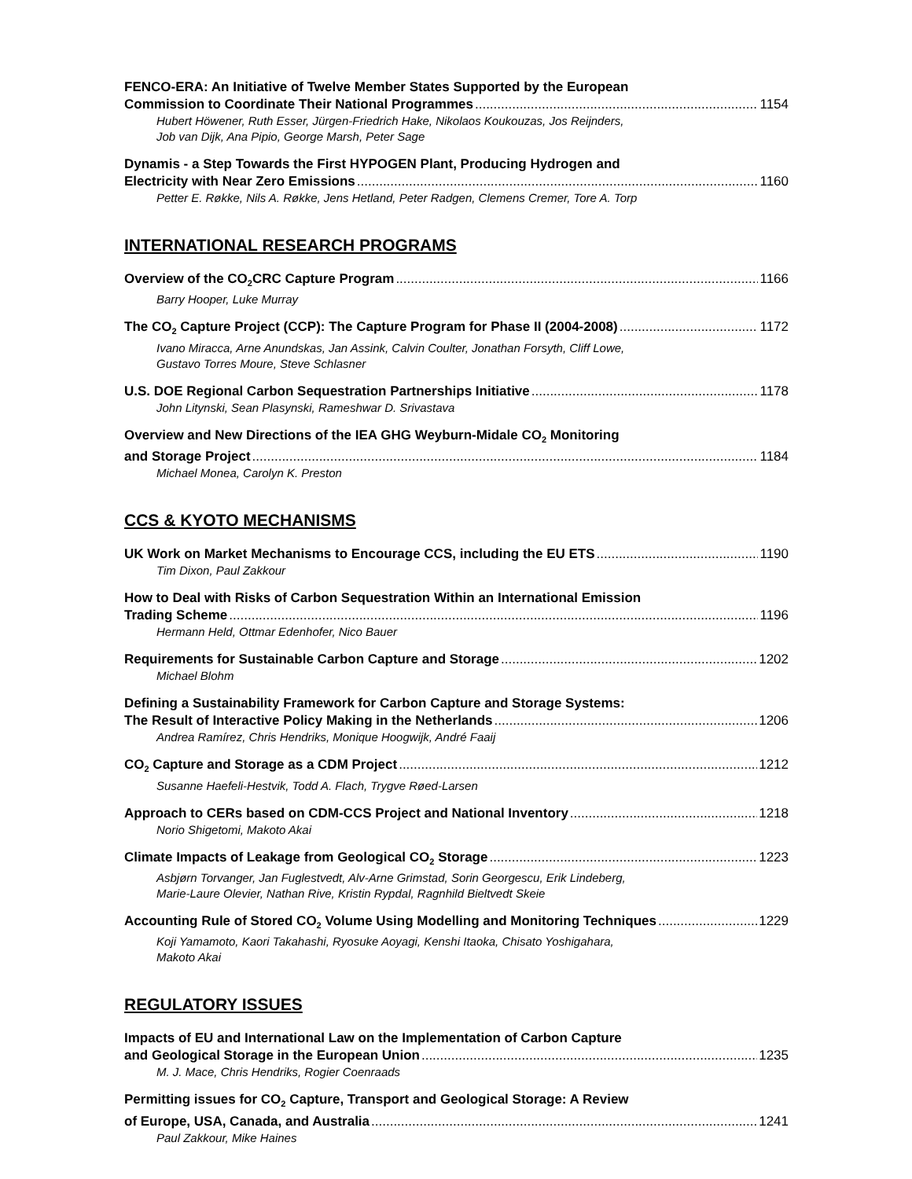FENCO-ERA: An Initiative of Twelve Member States Supported by the European
Commission to Coordinate Their National Programmes 1154
Hubert Höwener, Ruth Esser, Jürgen-Friedrich Hake, Nikolaos Koukouzas, Jos Reijnders,
Job van Dijk, Ana Pipio, George Marsh, Peter Sage
Dynamis - a Step Towards the First HYPOGEN Plant, Producing Hydrogen and
Electricity with Near Zero Emissions 1160
Petter E. Røkke, Nils A. Røkke, Jens Hetland, Peter Radgen, Clemens Cremer, Tore A. Torp
INTERNATIONAL RESEARCH PROGRAMS
Overview of the CO<sub>2</sub>CRC Capture Program 1166
Barry Hooper, Luke Murray
The CO<sub>2</sub> Capture Project (CCP): The Capture Program for Phase II (2004-2008) 1172
Ivano Miracca, Arne Anundskas, Jan Assink, Calvin Coulter, Jonathan Forsyth, Cliff Lowe,
Gustavo Torres Moure, Steve Schlasner
U.S. DOE Regional Carbon Sequestration Partnerships Initiative 1178
John Litynski, Sean Plasynski, Rameshwar D. Srivastava
Overview and New Directions of the IEA GHG Weyburn-Midale CO<sub>2</sub> Monitoring
and Storage Project 1184
Michael Monea, Carolyn K. Preston
CCS & KYOTO MECHANISMS
UK Work on Market Mechanisms to Encourage CCS, including the EU ETS 1190
Tim Dixon, Paul Zakkour
How to Deal with Risks of Carbon Sequestration Within an International Emission
Trading Scheme 1196
Hermann Held, Ottmar Edenhofer, Nico Bauer
Requirements for Sustainable Carbon Capture and Storage 1202
Michael Blohm
Defining a Sustainability Framework for Carbon Capture and Storage Systems:
The Result of Interactive Policy Making in the Netherlands 1206
Andrea Ramírez, Chris Hendriks, Monique Hoogwijk, André Faaij
CO<sub>2</sub> Capture and Storage as a CDM Project 1212
Susanne Haefeli-Hestvik, Todd A. Flach, Trygve Røed-Larsen
Approach to CERs based on CDM-CCS Project and National Inventory 1218
Norio Shigetomi, Makoto Akai
Climate Impacts of Leakage from Geological CO<sub>2</sub> Storage 1223
Asbjørn Torvanger, Jan Fuglestvedt, Alv-Arne Grimstad, Sorin Georgescu, Erik Lindeberg,
Marie-Laure Olevier, Nathan Rive, Kristin Rypdal, Ragnhild Bieltvedt Skeie
Accounting Rule of Stored CO<sub>2</sub> Volume Using Modelling and Monitoring Techniques 1229
Koji Yamamoto, Kaori Takahashi, Ryosuke Aoyagi, Kenshi Itaoka, Chisato Yoshigahara,
Makoto Akai
REGULATORY ISSUES
Impacts of EU and International Law on the Implementation of Carbon Capture
and Geological Storage in the European Union 1235
M. J. Mace, Chris Hendriks, Rogier Coenraads
Permitting issues for CO<sub>2</sub> Capture, Transport and Geological Storage: A Review
of Europe, USA, Canada, and Australia 1241
Paul Zakkour, Mike Haines